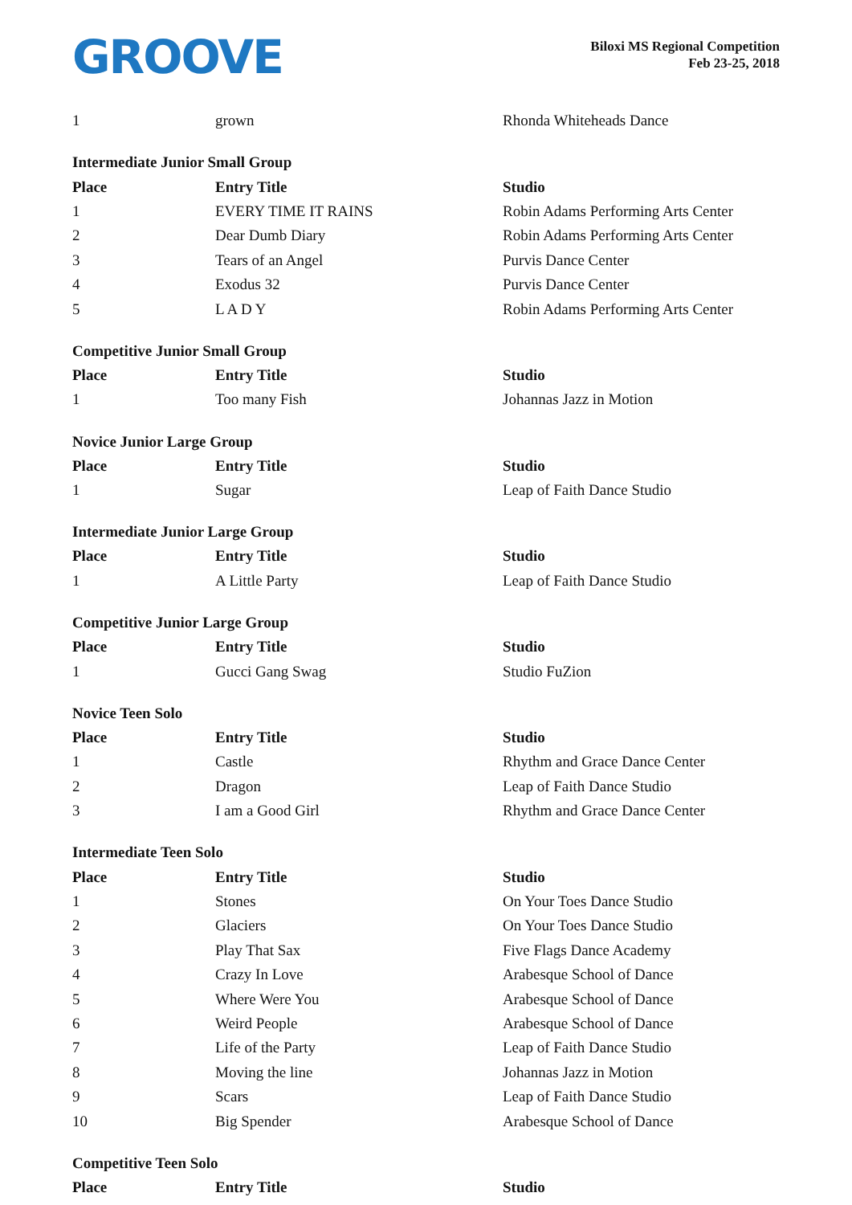GROOVE
Biloxi MS Regional Competition
Feb 23-25, 2018
| 1 | grown | Rhonda Whiteheads Dance |
| Intermediate Junior Small Group | | |
| Place | Entry Title | Studio |
| 1 | EVERY TIME IT RAINS | Robin Adams Performing Arts Center |
| 2 | Dear Dumb Diary | Robin Adams Performing Arts Center |
| 3 | Tears of an Angel | Purvis Dance Center |
| 4 | Exodus 32 | Purvis Dance Center |
| 5 | L A D Y | Robin Adams Performing Arts Center |
| Competitive Junior Small Group | | |
| Place | Entry Title | Studio |
| 1 | Too many Fish | Johannas Jazz in Motion |
| Novice Junior Large Group | | |
| Place | Entry Title | Studio |
| 1 | Sugar | Leap of Faith Dance Studio |
| Intermediate Junior Large Group | | |
| Place | Entry Title | Studio |
| 1 | A Little Party | Leap of Faith Dance Studio |
| Competitive Junior Large Group | | |
| Place | Entry Title | Studio |
| 1 | Gucci Gang Swag | Studio FuZion |
| Novice Teen Solo | | |
| Place | Entry Title | Studio |
| 1 | Castle | Rhythm and Grace Dance Center |
| 2 | Dragon | Leap of Faith Dance Studio |
| 3 | I am a Good Girl | Rhythm and Grace Dance Center |
| Intermediate Teen Solo | | |
| Place | Entry Title | Studio |
| 1 | Stones | On Your Toes Dance Studio |
| 2 | Glaciers | On Your Toes Dance Studio |
| 3 | Play That Sax | Five Flags Dance Academy |
| 4 | Crazy In Love | Arabesque School of Dance |
| 5 | Where Were You | Arabesque School of Dance |
| 6 | Weird People | Arabesque School of Dance |
| 7 | Life of the Party | Leap of Faith Dance Studio |
| 8 | Moving the line | Johannas Jazz in Motion |
| 9 | Scars | Leap of Faith Dance Studio |
| 10 | Big Spender | Arabesque School of Dance |
| Competitive Teen Solo | | |
| Place | Entry Title | Studio |